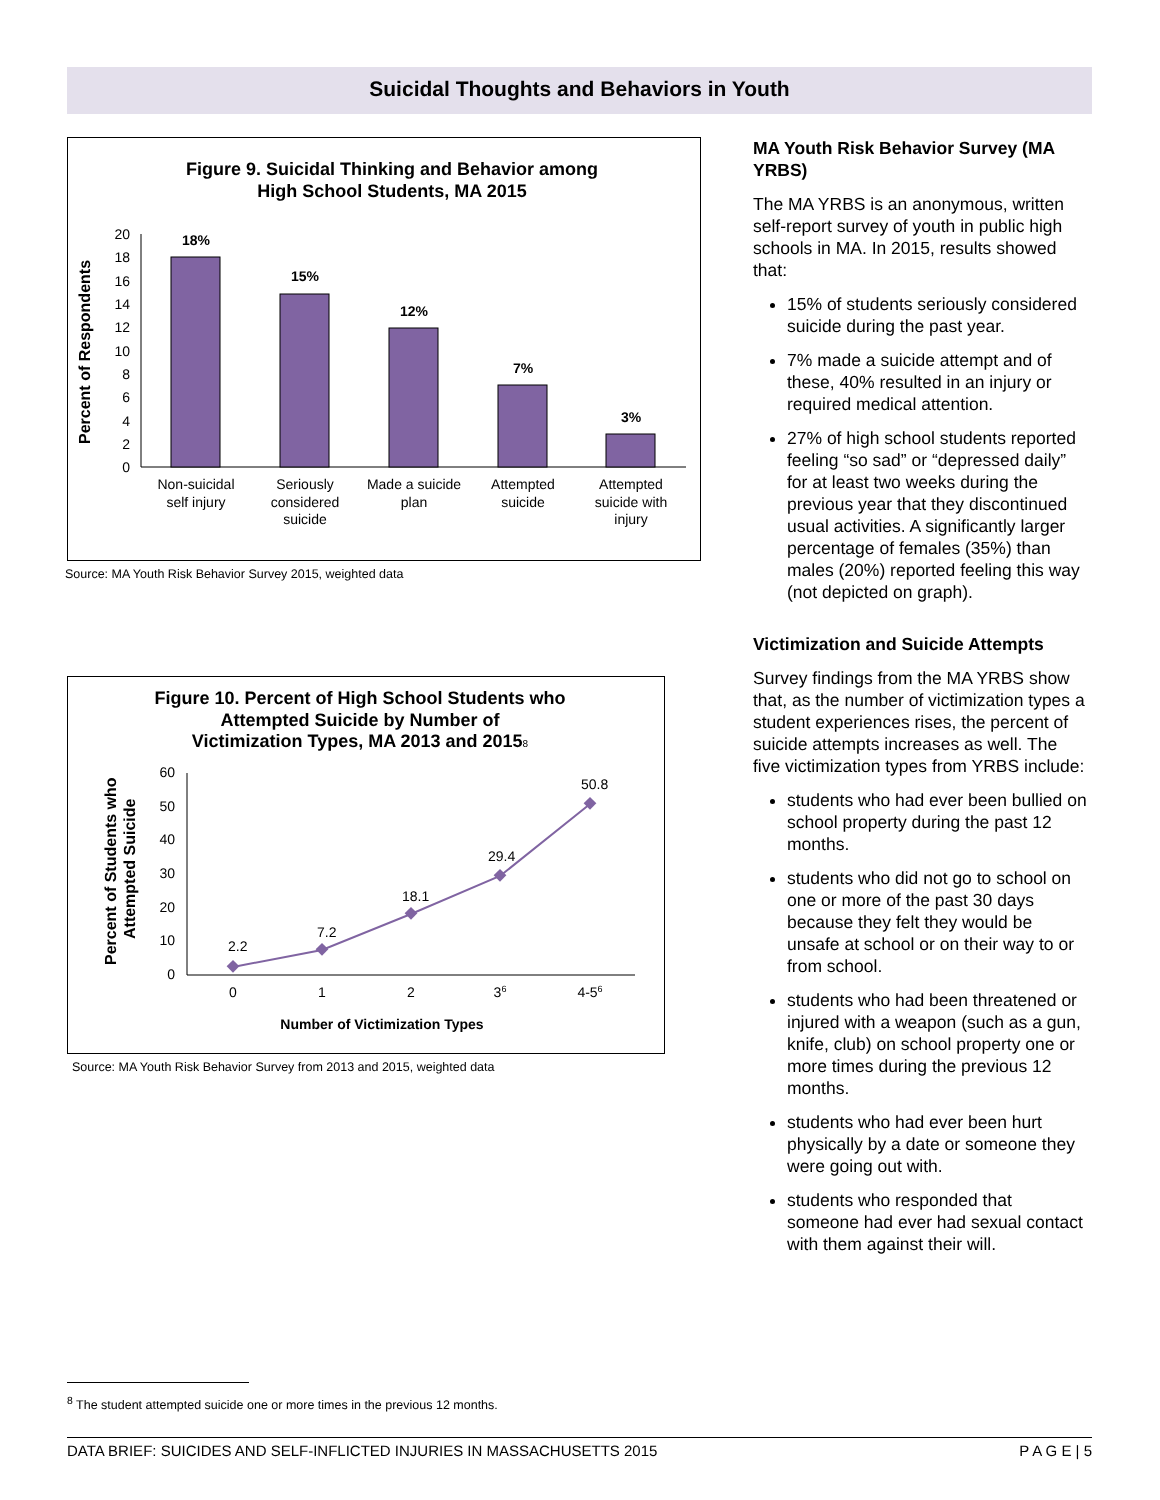Suicidal Thoughts and Behaviors in Youth
Figure 9. Suicidal Thinking and Behavior among
High School Students, MA 2015
Percent of Respondents
0
2
4
6
8
10
12
14
16
18
20
18%
15%
12%
7%
3%
Non-suicidal
self injury
Seriously
considered
suicide
Made a suicide
plan
Attempted
suicide
Attempted
suicide with
injury
Source: MA Youth Risk Behavior Survey 2015, weighted data
Figure 10. Percent of High School Students who
Attempted Suicide by Number of
Victimization Types, MA 2013 and 20158
Percent of Students who
Attempted Suicide
0
10
20
30
40
50
60
2.2
7.2
18.1
29.4
50.8
0
1
2
36
4-56
Number of Victimization Types
Source: MA Youth Risk Behavior Survey from 2013 and 2015, weighted data
MA Youth Risk Behavior Survey (MA YRBS)
The MA YRBS is an anonymous, written self-report survey of youth in public high schools in MA. In 2015, results showed that:
15% of students seriously considered suicide during the past year.
7% made a suicide attempt and of these, 40% resulted in an injury or required medical attention.
27% of high school students reported feeling “so sad” or “depressed daily” for at least two weeks during the previous year that they discontinued usual activities. A significantly larger percentage of females (35%) than males (20%) reported feeling this way (not depicted on graph).
Victimization and Suicide Attempts
Survey findings from the MA YRBS show that, as the number of victimization types a student experiences rises, the percent of suicide attempts increases as well. The five victimization types from YRBS include:
students who had ever been bullied on school property during the past 12 months.
students who did not go to school on one or more of the past 30 days because they felt they would be unsafe at school or on their way to or from school.
students who had been threatened or injured with a weapon (such as a gun, knife, club) on school property one or more times during the previous 12 months.
students who had ever been hurt physically by a date or someone they were going out with.
students who responded that someone had ever had sexual contact with them against their will.
<sup>8</sup> The student attempted suicide one or more times in the previous 12 months.
DATA BRIEF: SUICIDES AND SELF-INFLICTED INJURIES IN MASSACHUSETTS 2015 P A G E | 5